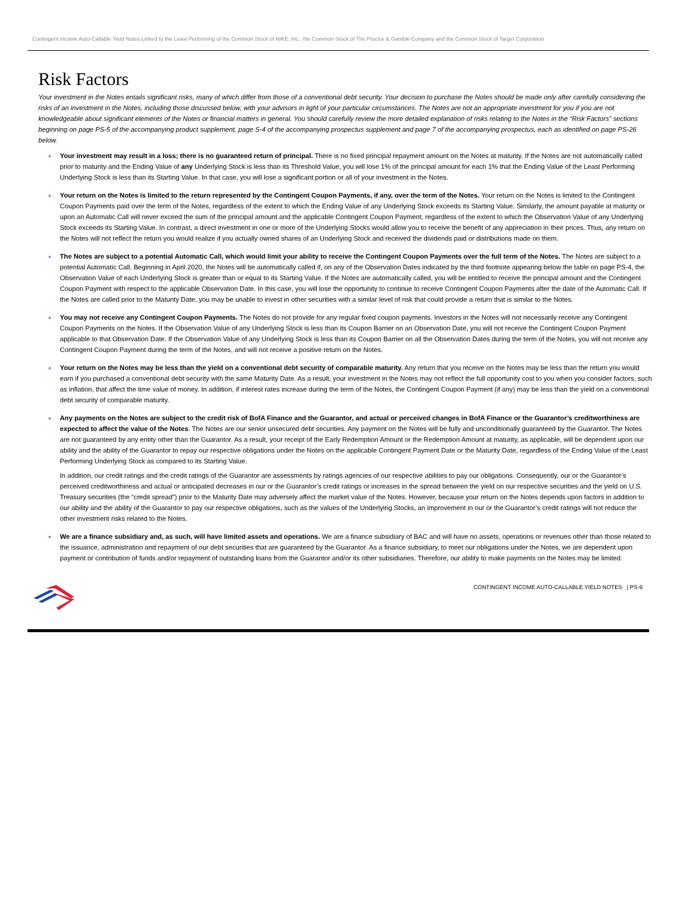Contingent Income Auto-Callable Yield Notes Linked to the Least Performing of the Common Stock of NIKE, Inc., the Common Stock of The Proctor & Gamble Company and the Common Stock of Target Corporation
Risk Factors
Your investment in the Notes entails significant risks, many of which differ from those of a conventional debt security. Your decision to purchase the Notes should be made only after carefully considering the risks of an investment in the Notes, including those discussed below, with your advisors in light of your particular circumstances. The Notes are not an appropriate investment for you if you are not knowledgeable about significant elements of the Notes or financial matters in general. You should carefully review the more detailed explanation of risks relating to the Notes in the “Risk Factors” sections beginning on page PS-5 of the accompanying product supplement, page S-4 of the accompanying prospectus supplement and page 7 of the accompanying prospectus, each as identified on page PS-26 below.
Your investment may result in a loss; there is no guaranteed return of principal. There is no fixed principal repayment amount on the Notes at maturity. If the Notes are not automatically called prior to maturity and the Ending Value of any Underlying Stock is less than its Threshold Value, you will lose 1% of the principal amount for each 1% that the Ending Value of the Least Performing Underlying Stock is less than its Starting Value. In that case, you will lose a significant portion or all of your investment in the Notes.
Your return on the Notes is limited to the return represented by the Contingent Coupon Payments, if any, over the term of the Notes. Your return on the Notes is limited to the Contingent Coupon Payments paid over the term of the Notes, regardless of the extent to which the Ending Value of any Underlying Stock exceeds its Starting Value. Similarly, the amount payable at maturity or upon an Automatic Call will never exceed the sum of the principal amount and the applicable Contingent Coupon Payment, regardless of the extent to which the Observation Value of any Underlying Stock exceeds its Starting Value. In contrast, a direct investment in one or more of the Underlying Stocks would allow you to receive the benefit of any appreciation in their prices. Thus, any return on the Notes will not reflect the return you would realize if you actually owned shares of an Underlying Stock and received the dividends paid or distributions made on them.
The Notes are subject to a potential Automatic Call, which would limit your ability to receive the Contingent Coupon Payments over the full term of the Notes. The Notes are subject to a potential Automatic Call. Beginning in April 2020, the Notes will be automatically called if, on any of the Observation Dates indicated by the third footnote appearing below the table on page PS-4, the Observation Value of each Underlying Stock is greater than or equal to its Starting Value. If the Notes are automatically called, you will be entitled to receive the principal amount and the Contingent Coupon Payment with respect to the applicable Observation Date. In this case, you will lose the opportunity to continue to receive Contingent Coupon Payments after the date of the Automatic Call. If the Notes are called prior to the Maturity Date, you may be unable to invest in other securities with a similar level of risk that could provide a return that is similar to the Notes.
You may not receive any Contingent Coupon Payments. The Notes do not provide for any regular fixed coupon payments. Investors in the Notes will not necessarily receive any Contingent Coupon Payments on the Notes. If the Observation Value of any Underlying Stock is less than its Coupon Barrier on an Observation Date, you will not receive the Contingent Coupon Payment applicable to that Observation Date. If the Observation Value of any Underlying Stock is less than its Coupon Barrier on all the Observation Dates during the term of the Notes, you will not receive any Contingent Coupon Payment during the term of the Notes, and will not receive a positive return on the Notes.
Your return on the Notes may be less than the yield on a conventional debt security of comparable maturity. Any return that you receive on the Notes may be less than the return you would earn if you purchased a conventional debt security with the same Maturity Date. As a result, your investment in the Notes may not reflect the full opportunity cost to you when you consider factors, such as inflation, that affect the time value of money. In addition, if interest rates increase during the term of the Notes, the Contingent Coupon Payment (if any) may be less than the yield on a conventional debt security of comparable maturity.
Any payments on the Notes are subject to the credit risk of BofA Finance and the Guarantor, and actual or perceived changes in BofA Finance or the Guarantor’s creditworthiness are expected to affect the value of the Notes. The Notes are our senior unsecured debt securities. Any payment on the Notes will be fully and unconditionally guaranteed by the Guarantor. The Notes are not guaranteed by any entity other than the Guarantor. As a result, your receipt of the Early Redemption Amount or the Redemption Amount at maturity, as applicable, will be dependent upon our ability and the ability of the Guarantor to repay our respective obligations under the Notes on the applicable Contingent Payment Date or the Maturity Date, regardless of the Ending Value of the Least Performing Underlying Stock as compared to its Starting Value.
In addition, our credit ratings and the credit ratings of the Guarantor are assessments by ratings agencies of our respective abilities to pay our obligations. Consequently, our or the Guarantor’s perceived creditworthiness and actual or anticipated decreases in our or the Guarantor’s credit ratings or increases in the spread between the yield on our respective securities and the yield on U.S. Treasury securities (the “credit spread”) prior to the Maturity Date may adversely affect the market value of the Notes. However, because your return on the Notes depends upon factors in addition to our ability and the ability of the Guarantor to pay our respective obligations, such as the values of the Underlying Stocks, an improvement in our or the Guarantor’s credit ratings will not reduce the other investment risks related to the Notes.
We are a finance subsidiary and, as such, will have limited assets and operations. We are a finance subsidiary of BAC and will have no assets, operations or revenues other than those related to the issuance, administration and repayment of our debt securities that are guaranteed by the Guarantor. As a finance subsidiary, to meet our obligations under the Notes, we are dependent upon payment or contribution of funds and/or repayment of outstanding loans from the Guarantor and/or its other subsidiaries. Therefore, our ability to make payments on the Notes may be limited.
CONTINGENT INCOME AUTO-CALLABLE YIELD NOTES | PS-9